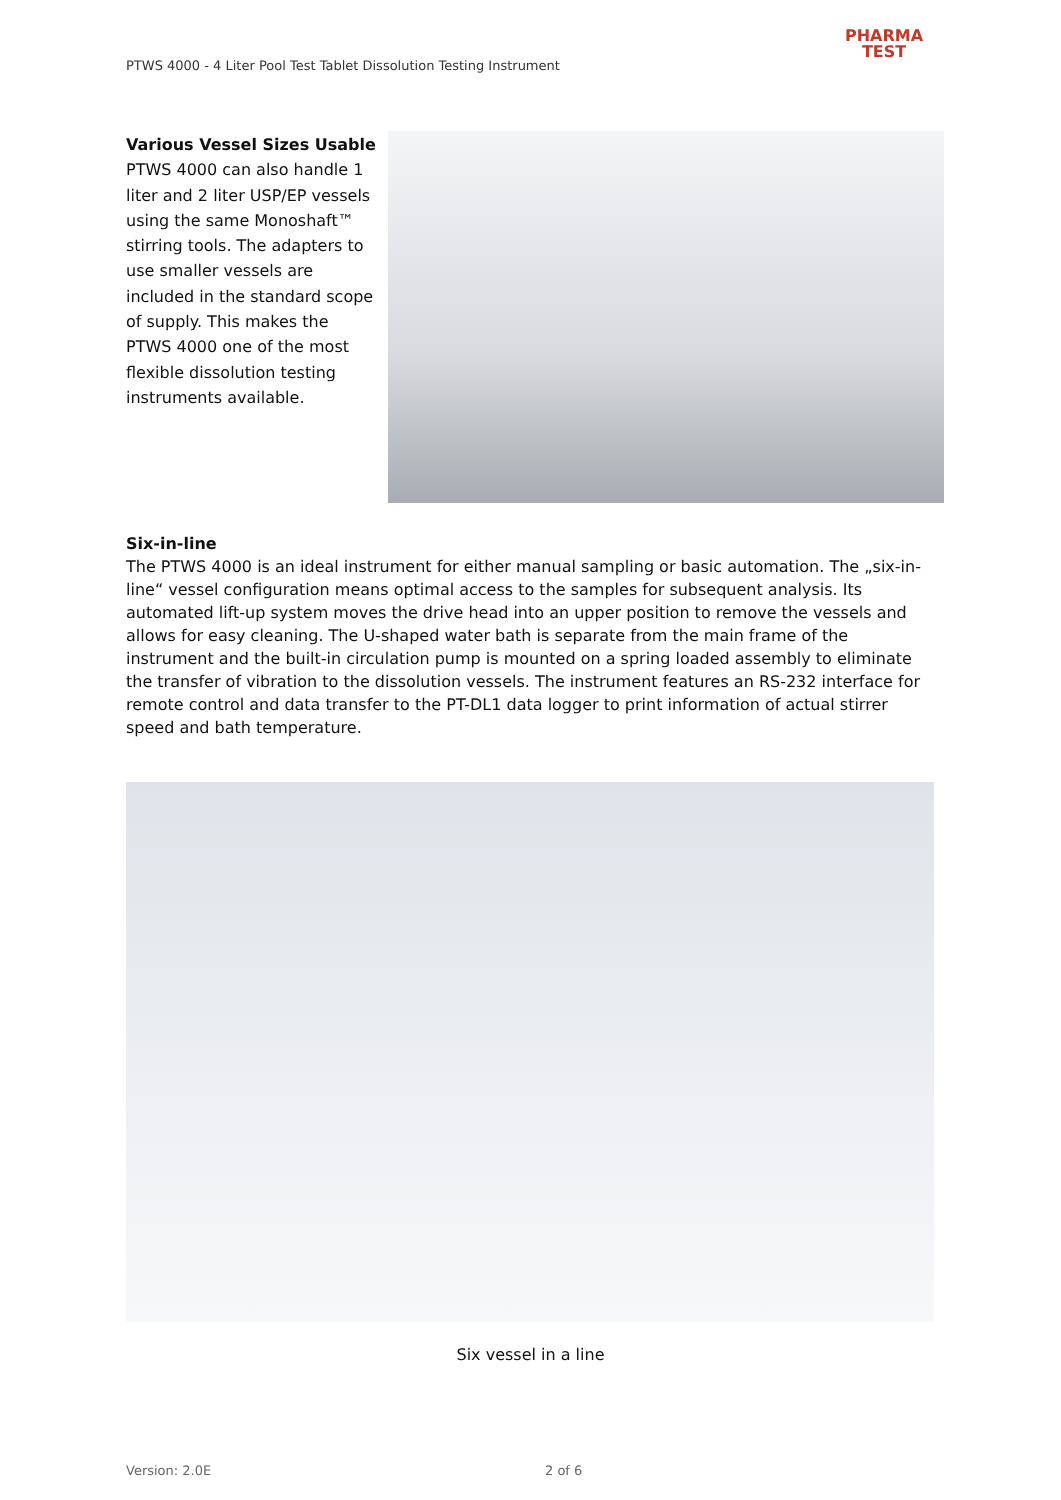PTWS 4000 - 4 Liter Pool Test Tablet Dissolution Testing Instrument
PHARMA
TEST
Various Vessel Sizes Usable
PTWS 4000 can also handle 1 liter and 2 liter USP/EP vessels using the same Monoshaft™ stirring tools. The adapters to use smaller vessels are included in the standard scope of supply. This makes the PTWS 4000 one of the most flexible dissolution testing instruments available.
Six-in-line
The PTWS 4000 is an ideal instrument for either manual sampling or basic automation. The „six-in-line“ vessel configuration means optimal access to the samples for subsequent analysis. Its automated lift-up system moves the drive head into an upper position to remove the vessels and allows for easy cleaning. The U-shaped water bath is separate from the main frame of the instrument and the built-in circulation pump is mounted on a spring loaded assembly to eliminate the transfer of vibration to the dissolution vessels. The instrument features an RS-232 interface for remote control and data transfer to the PT-DL1 data logger to print information of actual stirrer speed and bath temperature.
Six vessel in a line
Version: 2.0E 2 of 6